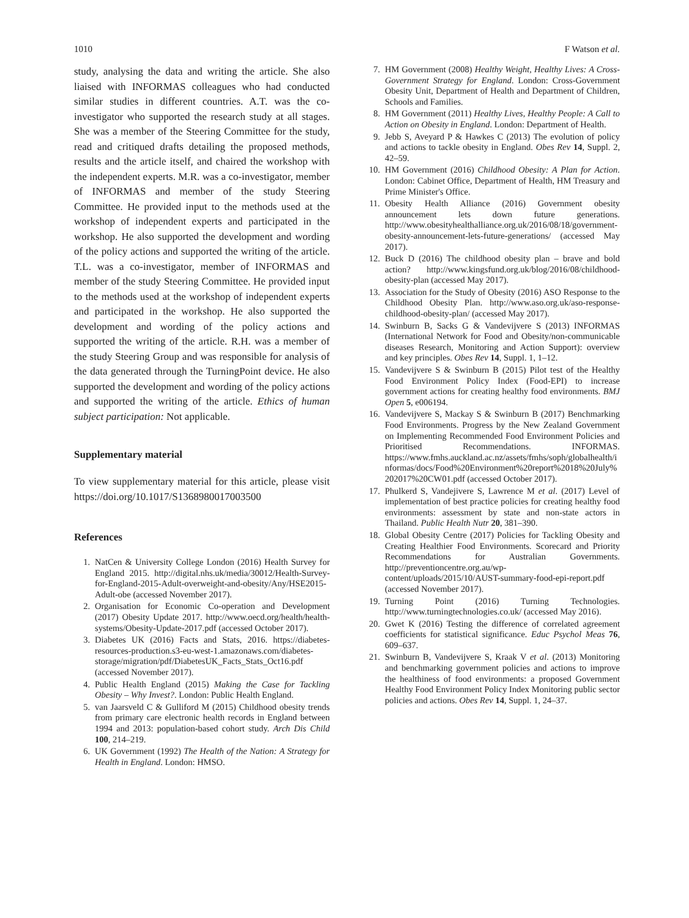1010 F Watson et al.
study, analysing the data and writing the article. She also liaised with INFORMAS colleagues who had conducted similar studies in different countries. A.T. was the co-investigator who supported the research study at all stages. She was a member of the Steering Committee for the study, read and critiqued drafts detailing the proposed methods, results and the article itself, and chaired the workshop with the independent experts. M.R. was a co-investigator, member of INFORMAS and member of the study Steering Committee. He provided input to the methods used at the workshop of independent experts and participated in the workshop. He also supported the development and wording of the policy actions and supported the writing of the article. T.L. was a co-investigator, member of INFORMAS and member of the study Steering Committee. He provided input to the methods used at the workshop of independent experts and participated in the workshop. He also supported the development and wording of the policy actions and supported the writing of the article. R.H. was a member of the study Steering Group and was responsible for analysis of the data generated through the TurningPoint device. He also supported the development and wording of the policy actions and supported the writing of the article. Ethics of human subject participation: Not applicable.
Supplementary material
To view supplementary material for this article, please visit https://doi.org/10.1017/S1368980017003500
References
1. NatCen & University College London (2016) Health Survey for England 2015. http://digital.nhs.uk/media/30012/Health-Survey-for-England-2015-Adult-overweight-and-obesity/Any/HSE2015-Adult-obe (accessed November 2017).
2. Organisation for Economic Co-operation and Development (2017) Obesity Update 2017. http://www.oecd.org/health/health-systems/Obesity-Update-2017.pdf (accessed October 2017).
3. Diabetes UK (2016) Facts and Stats, 2016. https://diabetes-resources-production.s3-eu-west-1.amazonaws.com/diabetes-storage/migration/pdf/DiabetesUK_Facts_Stats_Oct16.pdf (accessed November 2017).
4. Public Health England (2015) Making the Case for Tackling Obesity – Why Invest?. London: Public Health England.
5. van Jaarsveld C & Gulliford M (2015) Childhood obesity trends from primary care electronic health records in England between 1994 and 2013: population-based cohort study. Arch Dis Child 100, 214–219.
6. UK Government (1992) The Health of the Nation: A Strategy for Health in England. London: HMSO.
7. HM Government (2008) Healthy Weight, Healthy Lives: A Cross-Government Strategy for England. London: Cross-Government Obesity Unit, Department of Health and Department of Children, Schools and Families.
8. HM Government (2011) Healthy Lives, Healthy People: A Call to Action on Obesity in England. London: Department of Health.
9. Jebb S, Aveyard P & Hawkes C (2013) The evolution of policy and actions to tackle obesity in England. Obes Rev 14, Suppl. 2, 42–59.
10. HM Government (2016) Childhood Obesity: A Plan for Action. London: Cabinet Office, Department of Health, HM Treasury and Prime Minister's Office.
11. Obesity Health Alliance (2016) Government obesity announcement lets down future generations. http://www.obesityhealthalliance.org.uk/2016/08/18/government-obesity-announcement-lets-future-generations/ (accessed May 2017).
12. Buck D (2016) The childhood obesity plan – brave and bold action? http://www.kingsfund.org.uk/blog/2016/08/childhood-obesity-plan (accessed May 2017).
13. Association for the Study of Obesity (2016) ASO Response to the Childhood Obesity Plan. http://www.aso.org.uk/aso-response-childhood-obesity-plan/ (accessed May 2017).
14. Swinburn B, Sacks G & Vandevijvere S (2013) INFORMAS (International Network for Food and Obesity/non-communicable diseases Research, Monitoring and Action Support): overview and key principles. Obes Rev 14, Suppl. 1, 1–12.
15. Vandevijvere S & Swinburn B (2015) Pilot test of the Healthy Food Environment Policy Index (Food-EPI) to increase government actions for creating healthy food environments. BMJ Open 5, e006194.
16. Vandevijvere S, Mackay S & Swinburn B (2017) Benchmarking Food Environments. Progress by the New Zealand Government on Implementing Recommended Food Environment Policies and Prioritised Recommendations. INFORMAS. https://www.fmhs.auckland.ac.nz/assets/fmhs/soph/globalhealth/informas/docs/Food%20Environment%20report%2018%20July%202017%20CW01.pdf (accessed October 2017).
17. Phulkerd S, Vandejivere S, Lawrence M et al. (2017) Level of implementation of best practice policies for creating healthy food environments: assessment by state and non-state actors in Thailand. Public Health Nutr 20, 381–390.
18. Global Obesity Centre (2017) Policies for Tackling Obesity and Creating Healthier Food Environments. Scorecard and Priority Recommendations for Australian Governments. http://preventioncentre.org.au/wp-content/uploads/2015/10/AUST-summary-food-epi-report.pdf (accessed November 2017).
19. Turning Point (2016) Turning Technologies. http://www.turningtechnologies.co.uk/ (accessed May 2016).
20. Gwet K (2016) Testing the difference of correlated agreement coefficients for statistical significance. Educ Psychol Meas 76, 609–637.
21. Swinburn B, Vandevijvere S, Kraak V et al. (2013) Monitoring and benchmarking government policies and actions to improve the healthiness of food environments: a proposed Government Healthy Food Environment Policy Index Monitoring public sector policies and actions. Obes Rev 14, Suppl. 1, 24–37.